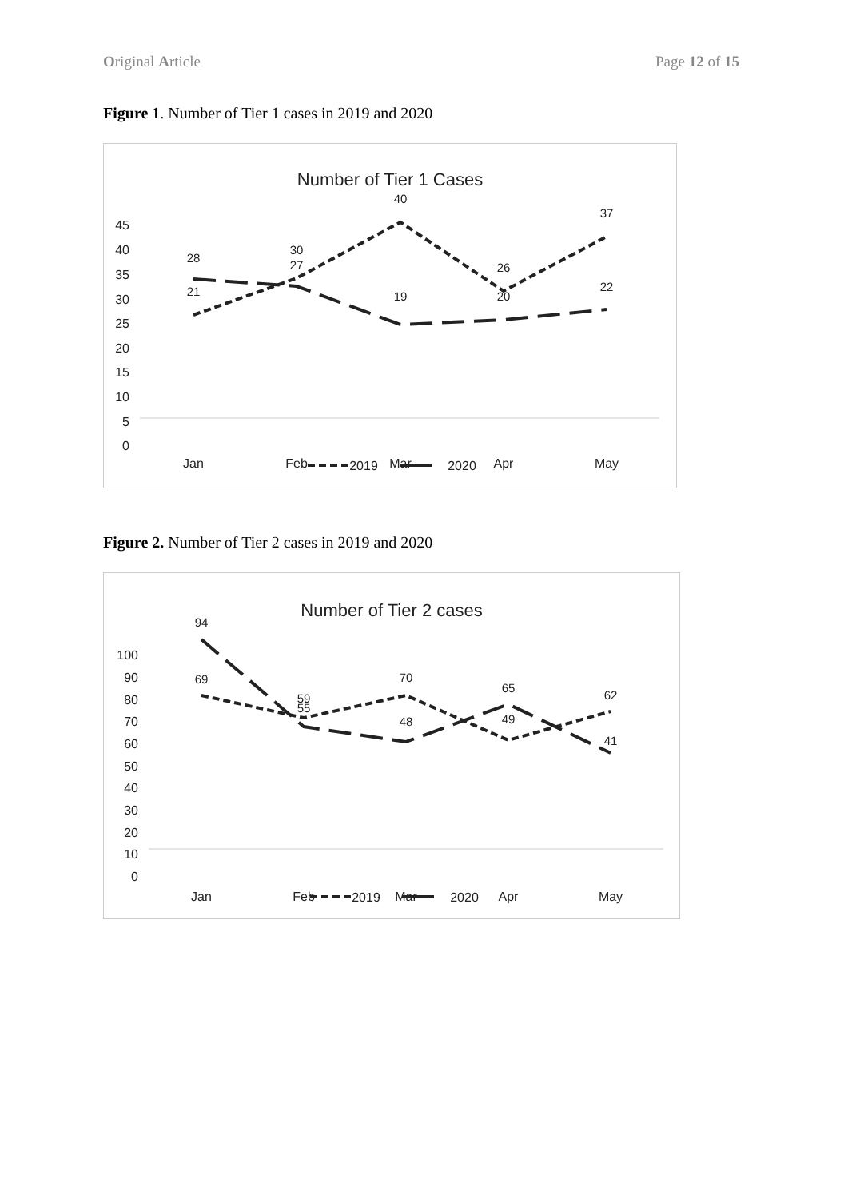Original Article Page 12 of 15
Figure 1. Number of Tier 1 cases in 2019 and 2020
Number of Tier 1 Cases
45
40
35
30
25
20
15
10
5
0
Jan
Feb
Mar
Apr
May
21
28
30
27
40
19
26
20
37
22
2019
2020
Figure 2. Number of Tier 2 cases in 2019 and 2020
Number of Tier 2 cases
100
90
80
70
60
50
40
30
20
10
0
Jan
Feb
Mar
Apr
May
94
69
59
55
70
48
65
49
62
41
2019
2020